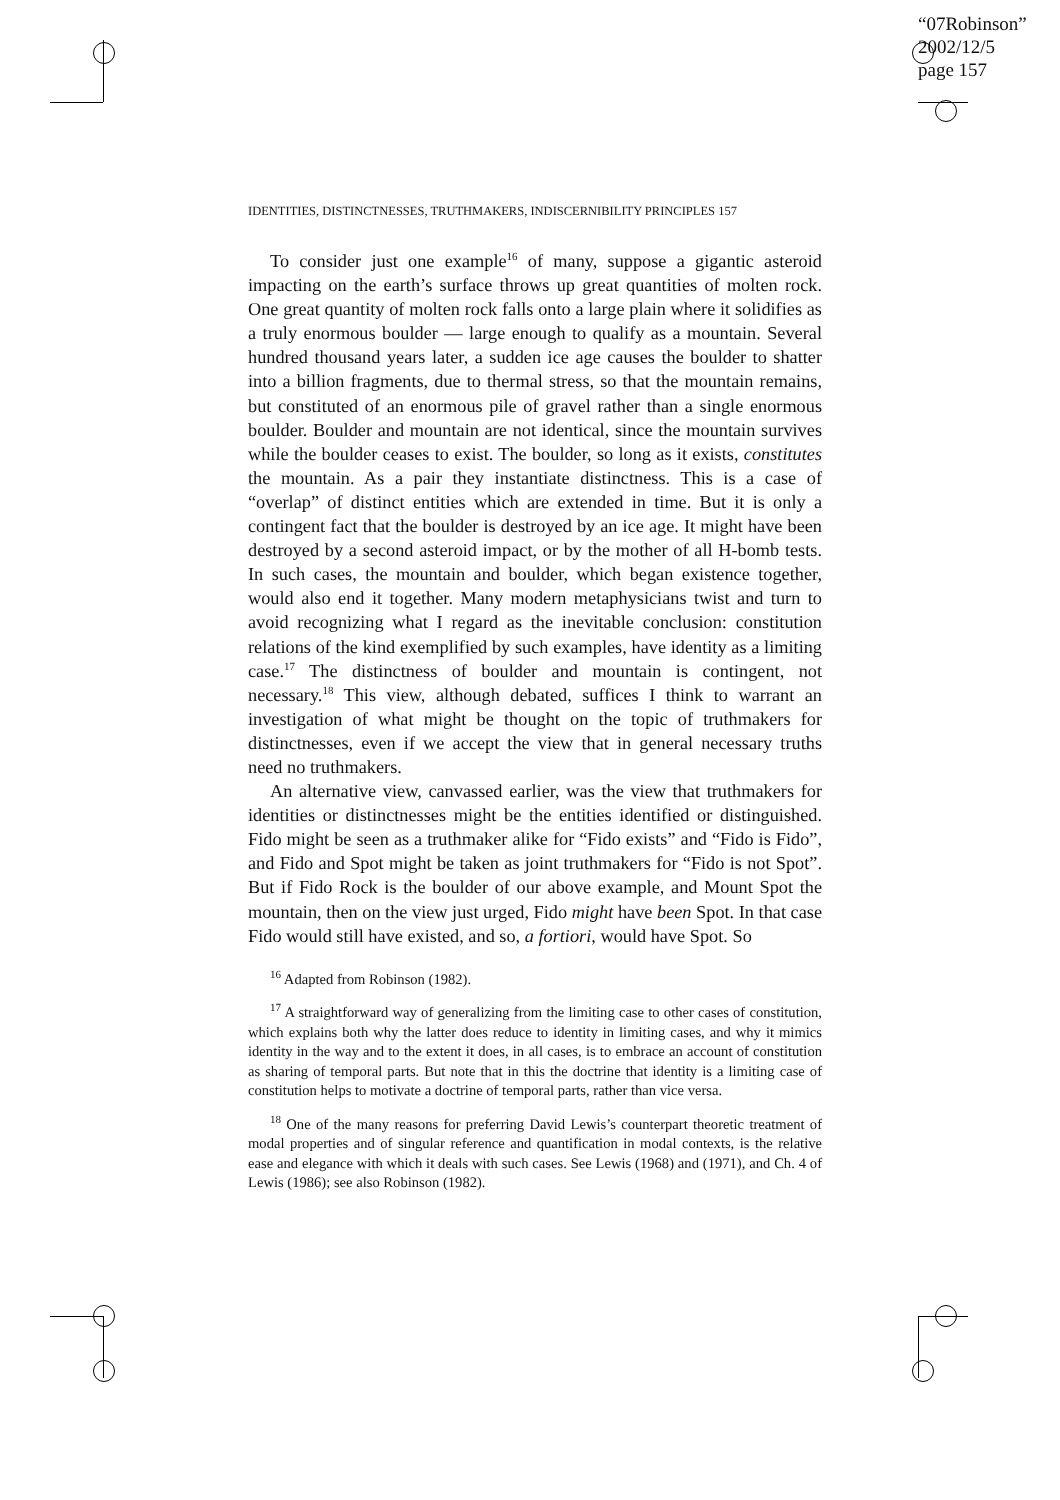“07Robinson”
2002/12/5
page 157
IDENTITIES, DISTINCTNESSES, TRUTHMAKERS, INDISCERNIBILITY PRINCIPLES 157
To consider just one example<sup>16</sup> of many, suppose a gigantic asteroid impacting on the earth’s surface throws up great quantities of molten rock. One great quantity of molten rock falls onto a large plain where it solidifies as a truly enormous boulder — large enough to qualify as a mountain. Several hundred thousand years later, a sudden ice age causes the boulder to shatter into a billion fragments, due to thermal stress, so that the mountain remains, but constituted of an enormous pile of gravel rather than a single enormous boulder. Boulder and mountain are not identical, since the mountain survives while the boulder ceases to exist. The boulder, so long as it exists, constitutes the mountain. As a pair they instantiate distinctness. This is a case of “overlap” of distinct entities which are extended in time. But it is only a contingent fact that the boulder is destroyed by an ice age. It might have been destroyed by a second asteroid impact, or by the mother of all H-bomb tests. In such cases, the mountain and boulder, which began existence together, would also end it together. Many modern metaphysicians twist and turn to avoid recognizing what I regard as the inevitable conclusion: constitution relations of the kind exemplified by such examples, have identity as a limiting case.<sup>17</sup> The distinctness of boulder and mountain is contingent, not necessary.<sup>18</sup> This view, although debated, suffices I think to warrant an investigation of what might be thought on the topic of truthmakers for distinctnesses, even if we accept the view that in general necessary truths need no truthmakers.
An alternative view, canvassed earlier, was the view that truthmakers for identities or distinctnesses might be the entities identified or distinguished. Fido might be seen as a truthmaker alike for “Fido exists” and “Fido is Fido”, and Fido and Spot might be taken as joint truthmakers for “Fido is not Spot”. But if Fido Rock is the boulder of our above example, and Mount Spot the mountain, then on the view just urged, Fido might have been Spot. In that case Fido would still have existed, and so, a fortiori, would have Spot. So
<sup>16</sup> Adapted from Robinson (1982).
<sup>17</sup> A straightforward way of generalizing from the limiting case to other cases of constitution, which explains both why the latter does reduce to identity in limiting cases, and why it mimics identity in the way and to the extent it does, in all cases, is to embrace an account of constitution as sharing of temporal parts. But note that in this the doctrine that identity is a limiting case of constitution helps to motivate a doctrine of temporal parts, rather than vice versa.
<sup>18</sup> One of the many reasons for preferring David Lewis’s counterpart theoretic treatment of modal properties and of singular reference and quantification in modal contexts, is the relative ease and elegance with which it deals with such cases. See Lewis (1968) and (1971), and Ch. 4 of Lewis (1986); see also Robinson (1982).